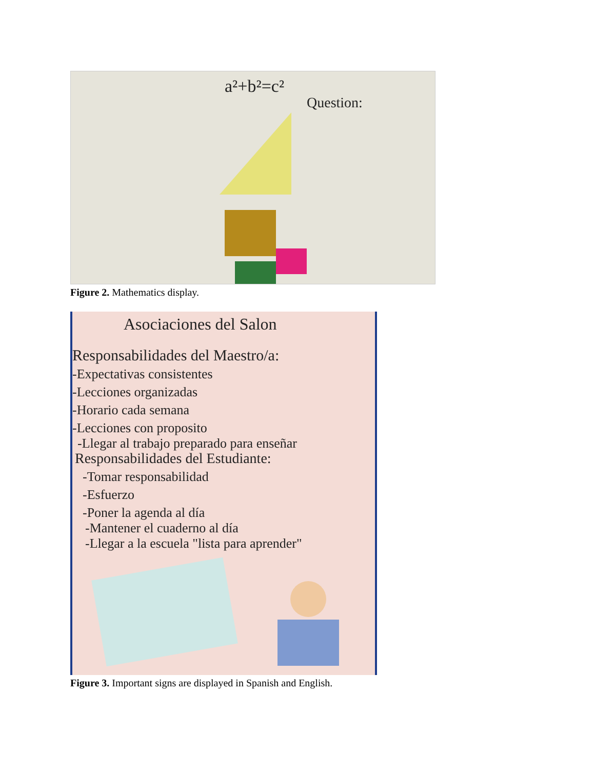a²+b²=c²
Question:
Figure 2. Mathematics display.
Asociaciones del Salon
Responsabilidades del Maestro/a:
-Expectativas consistentes
-Lecciones organizadas
-Horario cada semana
-Lecciones con proposito
-Llegar al trabajo preparado para enseñar
Responsabilidades del Estudiante:
-Tomar responsabilidad
-Esfuerzo
-Poner la agenda al día
-Mantener el cuaderno al día
-Llegar a la escuela "lista para aprender"
Figure 3. Important signs are displayed in Spanish and English.